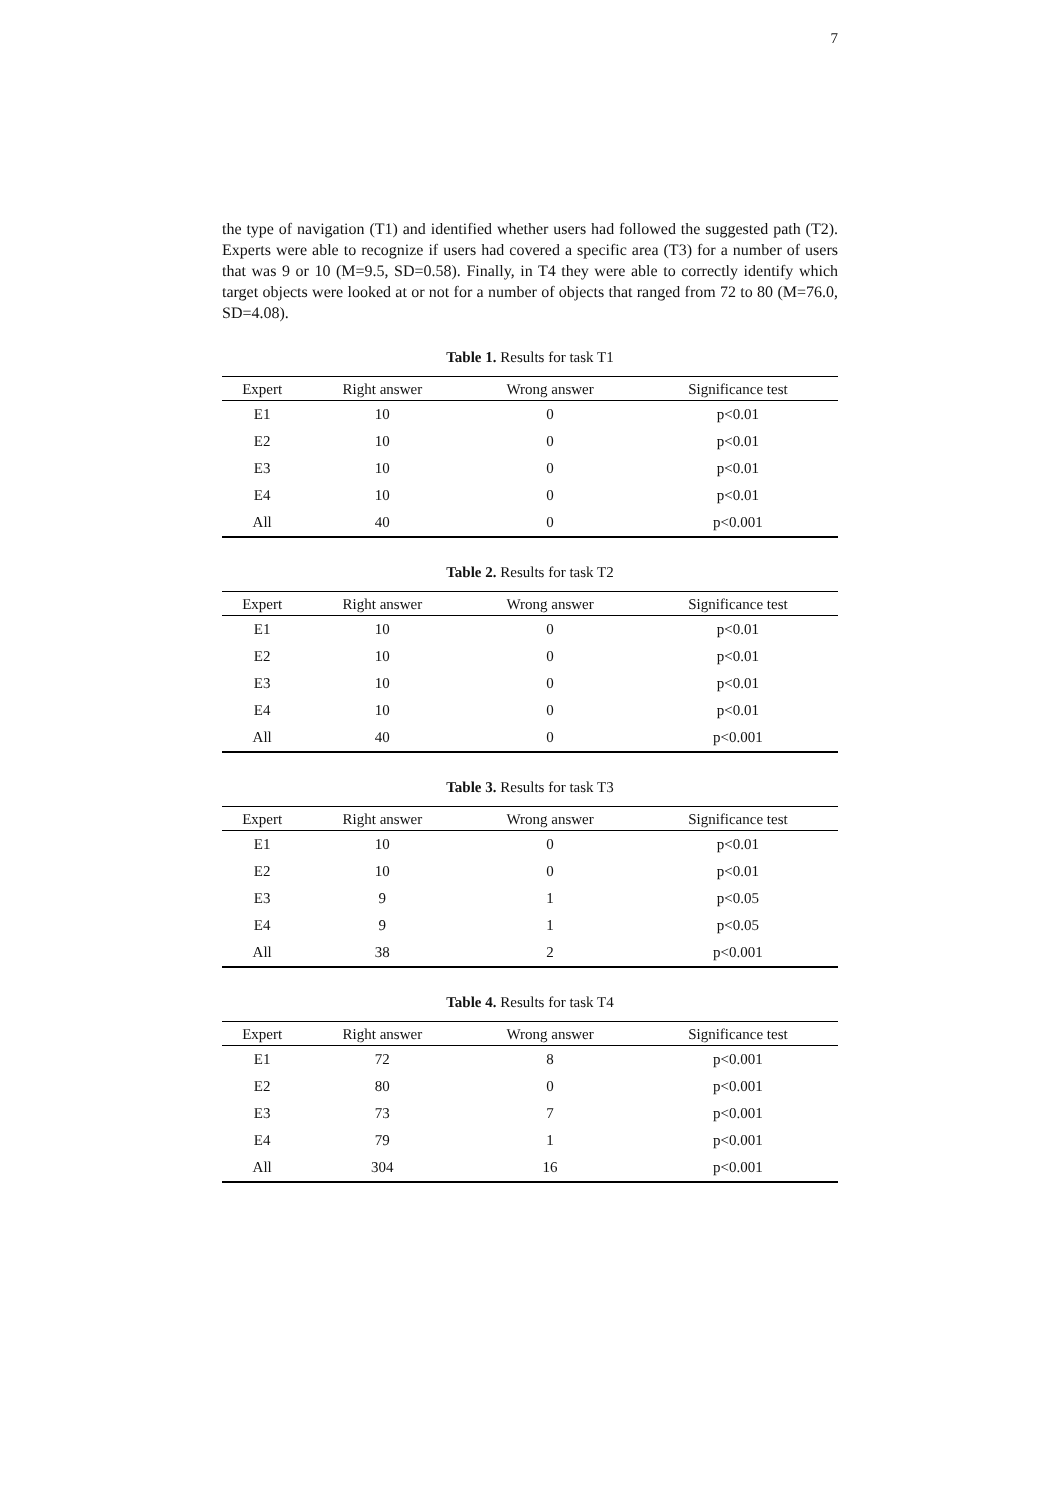7
the type of navigation (T1) and identified whether users had followed the suggested path (T2). Experts were able to recognize if users had covered a specific area (T3) for a number of users that was 9 or 10 (M=9.5, SD=0.58). Finally, in T4 they were able to correctly identify which target objects were looked at or not for a number of objects that ranged from 72 to 80 (M=76.0, SD=4.08).
Table 1. Results for task T1
| Expert | Right answer | Wrong answer | Significance test |
| --- | --- | --- | --- |
| E1 | 10 | 0 | p<0.01 |
| E2 | 10 | 0 | p<0.01 |
| E3 | 10 | 0 | p<0.01 |
| E4 | 10 | 0 | p<0.01 |
| All | 40 | 0 | p<0.001 |
Table 2. Results for task T2
| Expert | Right answer | Wrong answer | Significance test |
| --- | --- | --- | --- |
| E1 | 10 | 0 | p<0.01 |
| E2 | 10 | 0 | p<0.01 |
| E3 | 10 | 0 | p<0.01 |
| E4 | 10 | 0 | p<0.01 |
| All | 40 | 0 | p<0.001 |
Table 3. Results for task T3
| Expert | Right answer | Wrong answer | Significance test |
| --- | --- | --- | --- |
| E1 | 10 | 0 | p<0.01 |
| E2 | 10 | 0 | p<0.01 |
| E3 | 9 | 1 | p<0.05 |
| E4 | 9 | 1 | p<0.05 |
| All | 38 | 2 | p<0.001 |
Table 4. Results for task T4
| Expert | Right answer | Wrong answer | Significance test |
| --- | --- | --- | --- |
| E1 | 72 | 8 | p<0.001 |
| E2 | 80 | 0 | p<0.001 |
| E3 | 73 | 7 | p<0.001 |
| E4 | 79 | 1 | p<0.001 |
| All | 304 | 16 | p<0.001 |